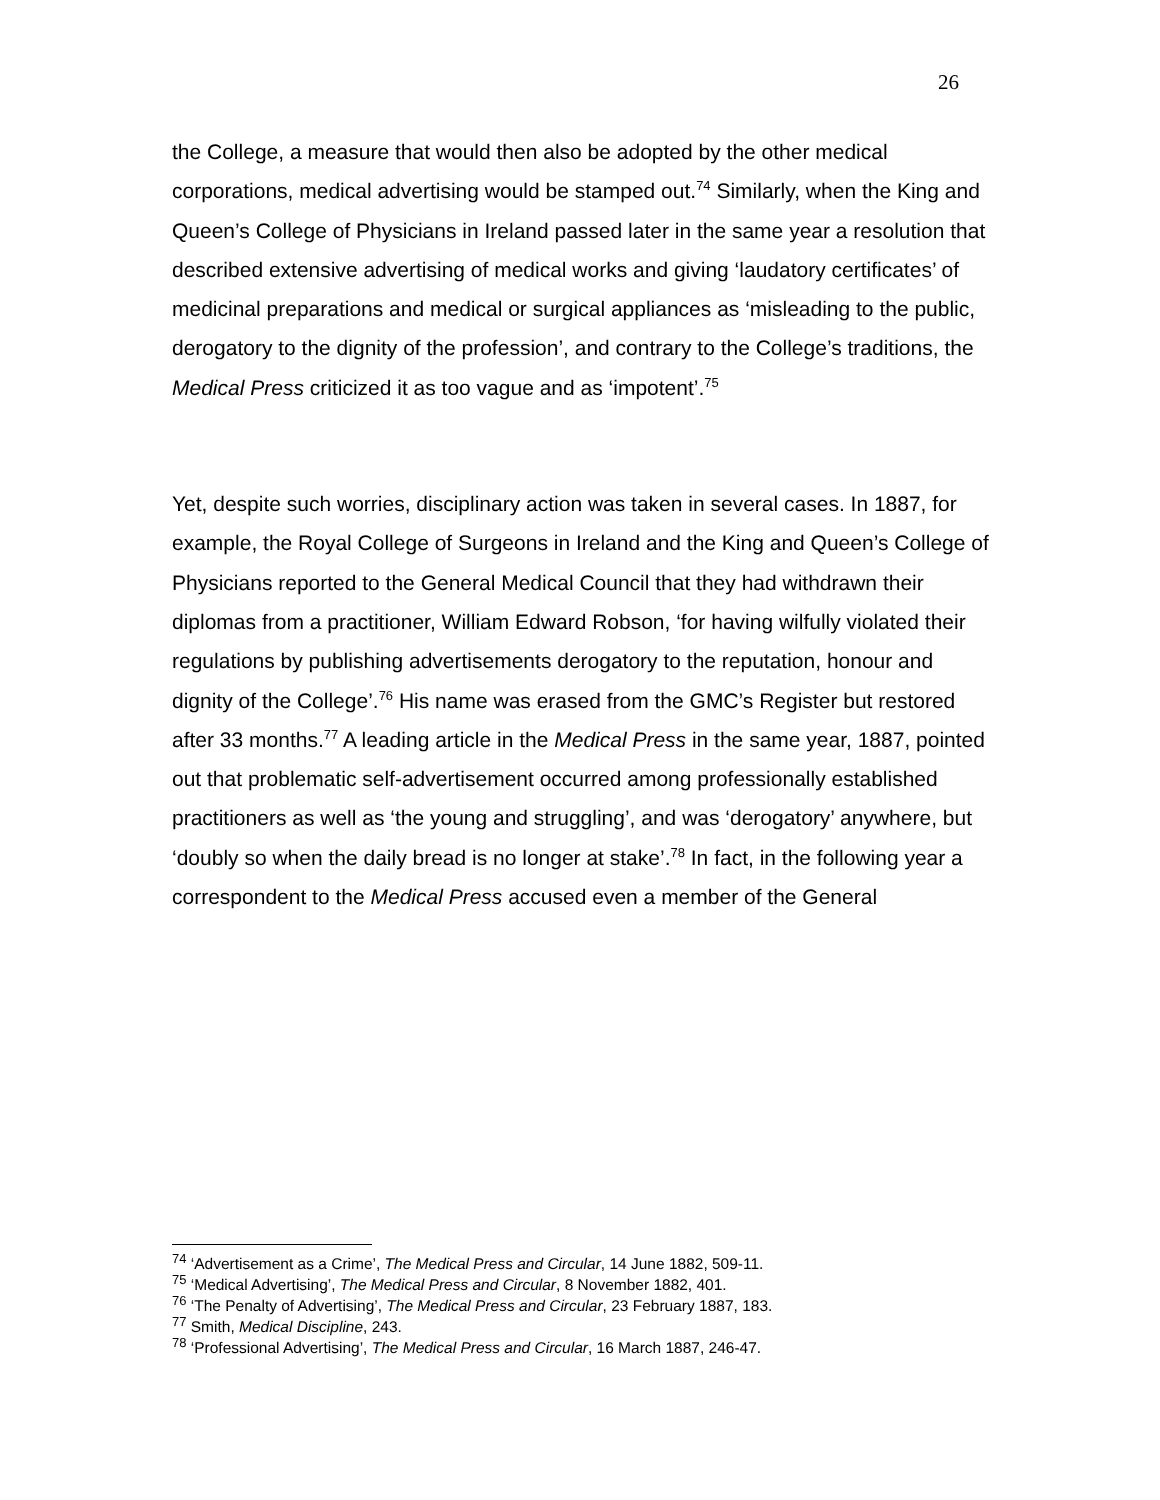26
the College, a measure that would then also be adopted by the other medical corporations, medical advertising would be stamped out.<sup>74</sup> Similarly, when the King and Queen’s College of Physicians in Ireland passed later in the same year a resolution that described extensive advertising of medical works and giving ‘laudatory certificates’ of medicinal preparations and medical or surgical appliances as ‘misleading to the public, derogatory to the dignity of the profession’, and contrary to the College’s traditions, the Medical Press criticized it as too vague and as ‘impotent’.<sup>75</sup>
Yet, despite such worries, disciplinary action was taken in several cases. In 1887, for example, the Royal College of Surgeons in Ireland and the King and Queen’s College of Physicians reported to the General Medical Council that they had withdrawn their diplomas from a practitioner, William Edward Robson, ‘for having wilfully violated their regulations by publishing advertisements derogatory to the reputation, honour and dignity of the College’.<sup>76</sup> His name was erased from the GMC’s Register but restored after 33 months.<sup>77</sup> A leading article in the Medical Press in the same year, 1887, pointed out that problematic self-advertisement occurred among professionally established practitioners as well as ‘the young and struggling’, and was ‘derogatory’ anywhere, but ‘doubly so when the daily bread is no longer at stake’.<sup>78</sup> In fact, in the following year a correspondent to the Medical Press accused even a member of the General
<sup>74</sup> ‘Advertisement as a Crime’, The Medical Press and Circular, 14 June 1882, 509-11.
<sup>75</sup> ‘Medical Advertising’, The Medical Press and Circular, 8 November 1882, 401.
<sup>76</sup> ‘The Penalty of Advertising’, The Medical Press and Circular, 23 February 1887, 183.
<sup>77</sup> Smith, Medical Discipline, 243.
<sup>78</sup> ‘Professional Advertising’, The Medical Press and Circular, 16 March 1887, 246-47.